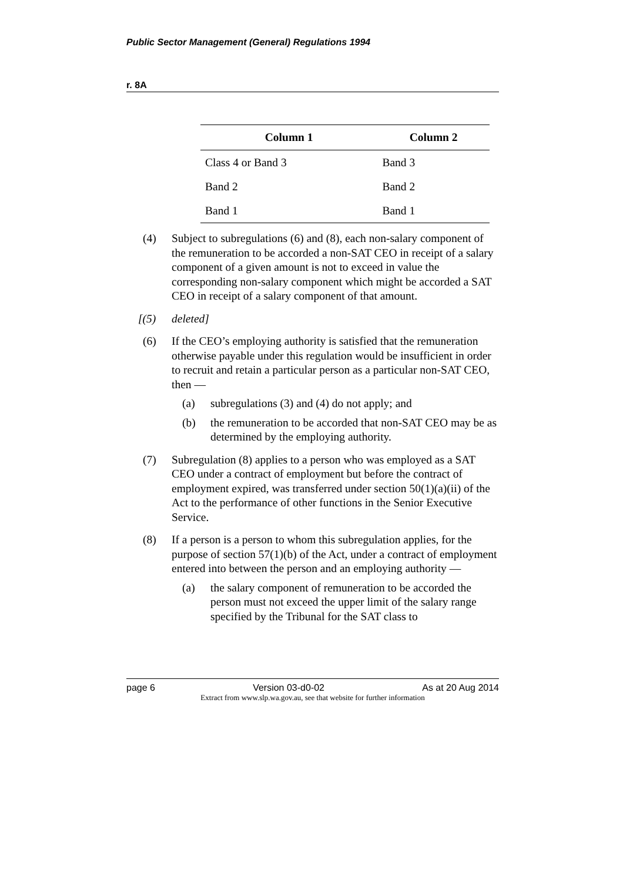Public Sector Management (General) Regulations 1994
r. 8A
| Column 1 | Column 2 |
| --- | --- |
| Class 4 or Band 3 | Band 3 |
| Band 2 | Band 2 |
| Band 1 | Band 1 |
(4) Subject to subregulations (6) and (8), each non-salary component of the remuneration to be accorded a non-SAT CEO in receipt of a salary component of a given amount is not to exceed in value the corresponding non-salary component which might be accorded a SAT CEO in receipt of a salary component of that amount.
[(5) deleted]
(6) If the CEO’s employing authority is satisfied that the remuneration otherwise payable under this regulation would be insufficient in order to recruit and retain a particular person as a particular non-SAT CEO, then —
(a) subregulations (3) and (4) do not apply; and
(b) the remuneration to be accorded that non-SAT CEO may be as determined by the employing authority.
(7) Subregulation (8) applies to a person who was employed as a SAT CEO under a contract of employment but before the contract of employment expired, was transferred under section 50(1)(a)(ii) of the Act to the performance of other functions in the Senior Executive Service.
(8) If a person is a person to whom this subregulation applies, for the purpose of section 57(1)(b) of the Act, under a contract of employment entered into between the person and an employing authority —
(a) the salary component of remuneration to be accorded the person must not exceed the upper limit of the salary range specified by the Tribunal for the SAT class to
page 6 Version 03-d0-02 As at 20 Aug 2014
Extract from www.slp.wa.gov.au, see that website for further information